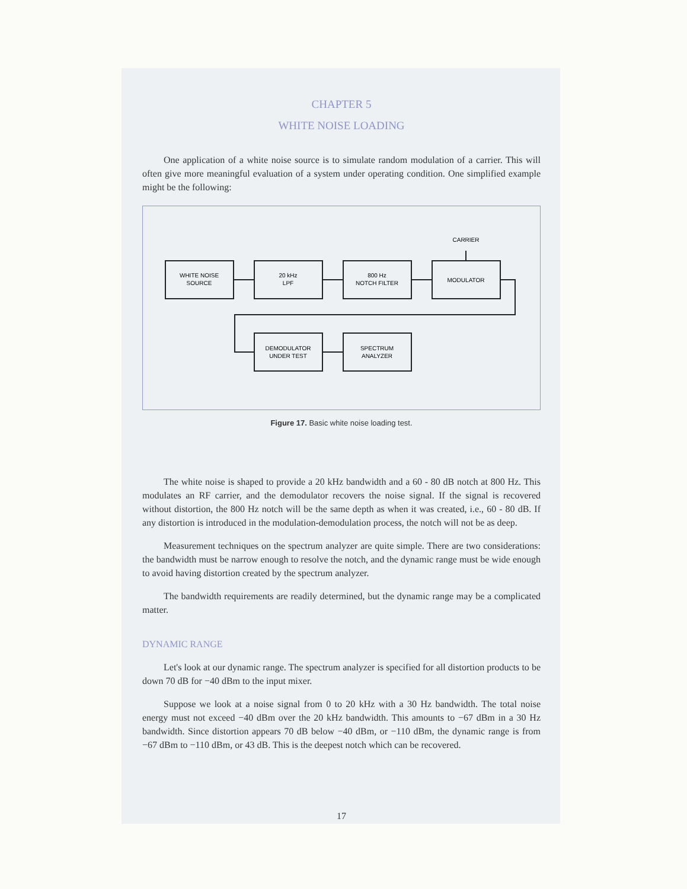CHAPTER 5
WHITE NOISE LOADING
One application of a white noise source is to simulate random modulation of a carrier. This will often give more meaningful evaluation of a system under operating condition. One simplified example might be the following:
CARRIER
WHITE NOISE
SOURCE
20 kHz
LPF
800 Hz
NOTCH FILTER
MODULATOR
DEMODULATOR
UNDER TEST
SPECTRUM
ANALYZER
Figure 17. Basic white noise loading test.
The white noise is shaped to provide a 20 kHz bandwidth and a 60 - 80 dB notch at 800 Hz. This modulates an RF carrier, and the demodulator recovers the noise signal. If the signal is recovered without distortion, the 800 Hz notch will be the same depth as when it was created, i.e., 60 - 80 dB. If any distortion is introduced in the modulation-demodulation process, the notch will not be as deep.
Measurement techniques on the spectrum analyzer are quite simple. There are two considerations: the bandwidth must be narrow enough to resolve the notch, and the dynamic range must be wide enough to avoid having distortion created by the spectrum analyzer.
The bandwidth requirements are readily determined, but the dynamic range may be a complicated matter.
DYNAMIC RANGE
Let's look at our dynamic range. The spectrum analyzer is specified for all distortion products to be down 70 dB for −40 dBm to the input mixer.
Suppose we look at a noise signal from 0 to 20 kHz with a 30 Hz bandwidth. The total noise energy must not exceed −40 dBm over the 20 kHz bandwidth. This amounts to −67 dBm in a 30 Hz bandwidth. Since distortion appears 70 dB below −40 dBm, or −110 dBm, the dynamic range is from −67 dBm to −110 dBm, or 43 dB. This is the deepest notch which can be recovered.
17